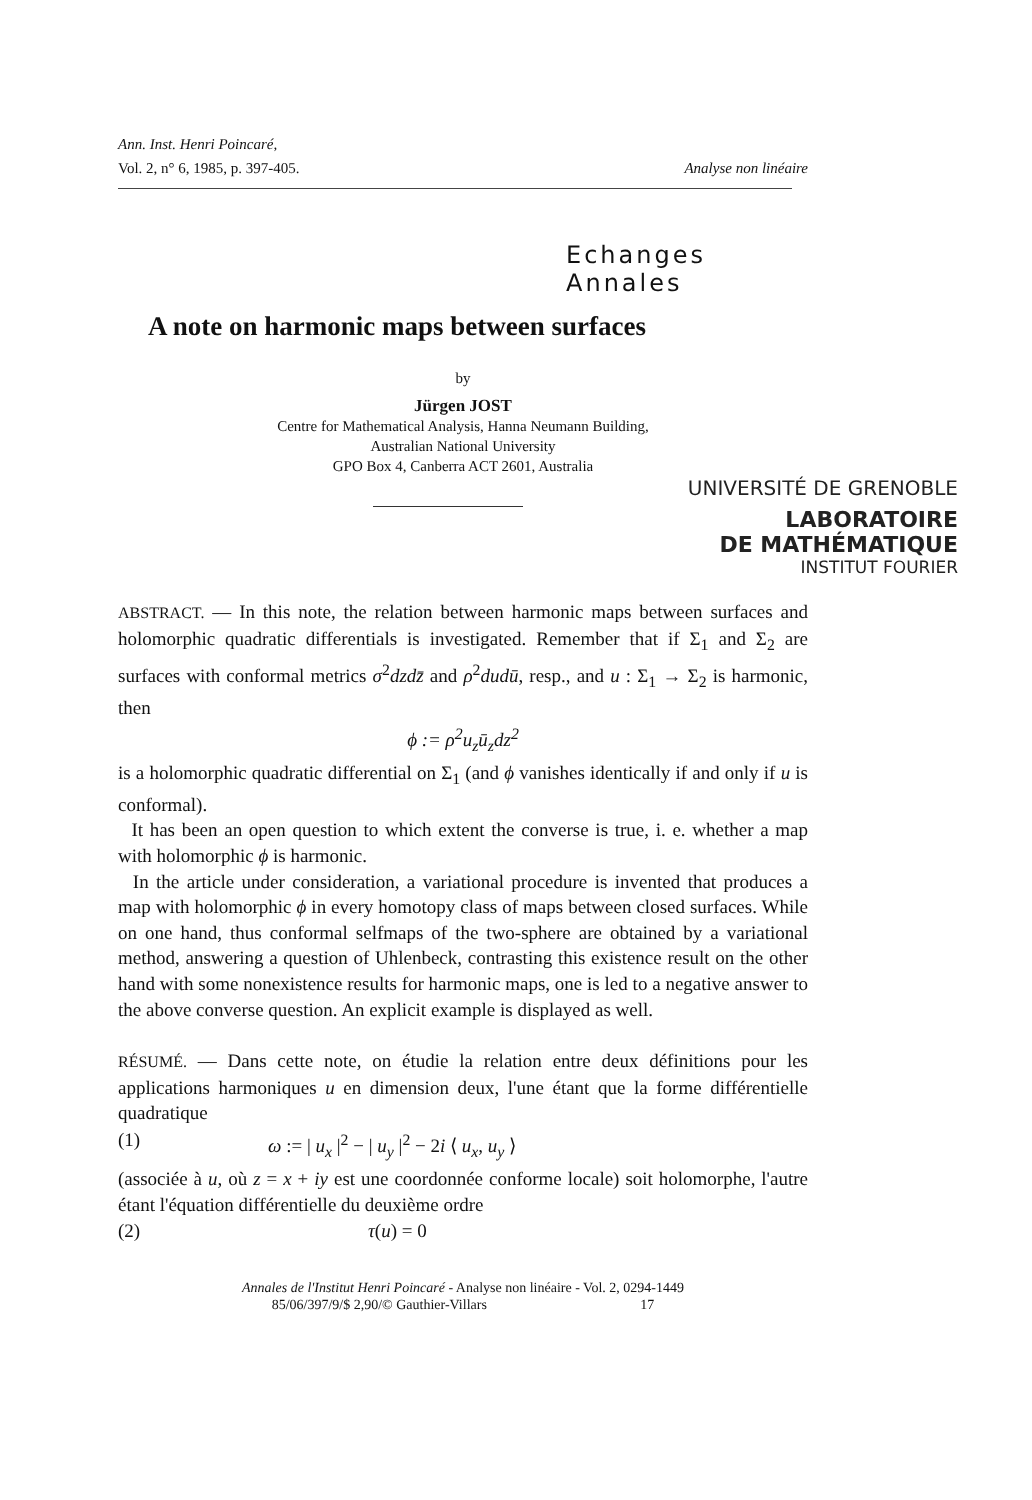Ann. Inst. Henri Poincaré,
Vol. 2, n° 6, 1985, p. 397-405. Analyse non linéaire
Echanges Annales
A note on harmonic maps between surfaces
by
Jürgen JOST
Centre for Mathematical Analysis, Hanna Neumann Building,
Australian National University
GPO Box 4, Canberra ACT 2601, Australia
UNIVERSITÉ DE GRENOBLE
LABORATOIRE
DE MATHÉMATIQUE
INSTITUT FOURIER
ABSTRACT. — In this note, the relation between harmonic maps between surfaces and holomorphic quadratic differentials is investigated. Remember that if Σ<sub>1</sub> and Σ<sub>2</sub> are surfaces with conformal metrics σ<sup>2</sup>dzd z̄ and ρ<sup>2</sup>dudū, resp., and u : Σ<sub>1</sub> → Σ<sub>2</sub> is harmonic, then
ϕ := ρ<sup>2</sup>u<sub>z</sub>ū<sub>z</sub>dz<sup>2</sup>
is a holomorphic quadratic differential on Σ<sub>1</sub> (and ϕ vanishes identically if and only if u is conformal).
It has been an open question to which extent the converse is true, i. e. whether a map with holomorphic ϕ is harmonic.
In the article under consideration, a variational procedure is invented that produces a map with holomorphic ϕ in every homotopy class of maps between closed surfaces. While on one hand, thus conformal selfmaps of the two-sphere are obtained by a variational method, answering a question of Uhlenbeck, contrasting this existence result on the other hand with some nonexistence results for harmonic maps, one is led to a negative answer to the above converse question. An explicit example is displayed as well.
RÉSUMÉ. — Dans cette note, on étudie la relation entre deux définitions pour les applications harmoniques u en dimension deux, l'une étant que la forme différentielle quadratique
(1) ω := | u<sub>x</sub> |<sup>2</sup> − | u<sub>y</sub> |<sup>2</sup> − 2i ⟨ u<sub>x</sub>, u<sub>y</sub> ⟩
(associée à u, où z = x + iy est une coordonnée conforme locale) soit holomorphe, l'autre étant l'équation différentielle du deuxième ordre
(2) τ(u) = 0
Annales de l'Institut Henri Poincaré - Analyse non linéaire - Vol. 2, 0294-1449
85/06/397/9/$ 2,90/© Gauthier-Villars 17